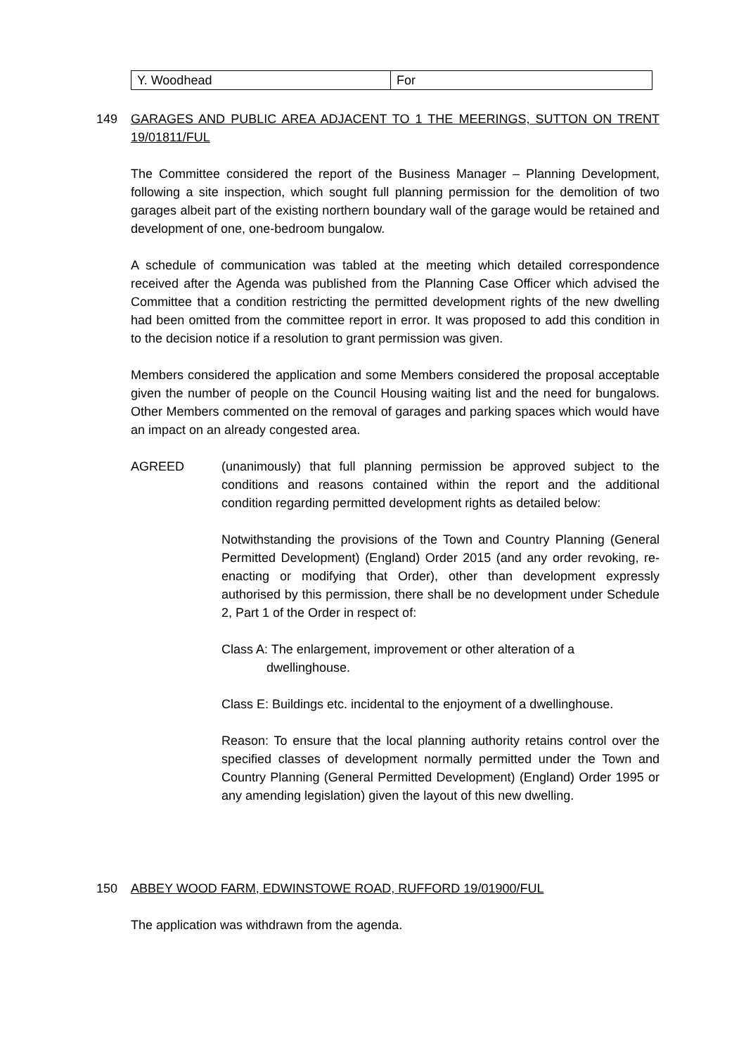| Y. Woodhead | For |
149 GARAGES AND PUBLIC AREA ADJACENT TO 1 THE MEERINGS, SUTTON ON TRENT 19/01811/FUL
The Committee considered the report of the Business Manager – Planning Development, following a site inspection, which sought full planning permission for the demolition of two garages albeit part of the existing northern boundary wall of the garage would be retained and development of one, one-bedroom bungalow.
A schedule of communication was tabled at the meeting which detailed correspondence received after the Agenda was published from the Planning Case Officer which advised the Committee that a condition restricting the permitted development rights of the new dwelling had been omitted from the committee report in error. It was proposed to add this condition in to the decision notice if a resolution to grant permission was given.
Members considered the application and some Members considered the proposal acceptable given the number of people on the Council Housing waiting list and the need for bungalows. Other Members commented on the removal of garages and parking spaces which would have an impact on an already congested area.
AGREED (unanimously) that full planning permission be approved subject to the conditions and reasons contained within the report and the additional condition regarding permitted development rights as detailed below:
Notwithstanding the provisions of the Town and Country Planning (General Permitted Development) (England) Order 2015 (and any order revoking, re-enacting or modifying that Order), other than development expressly authorised by this permission, there shall be no development under Schedule 2, Part 1 of the Order in respect of:
Class A: The enlargement, improvement or other alteration of a dwellinghouse.
Class E: Buildings etc. incidental to the enjoyment of a dwellinghouse.
Reason: To ensure that the local planning authority retains control over the specified classes of development normally permitted under the Town and Country Planning (General Permitted Development) (England) Order 1995 or any amending legislation) given the layout of this new dwelling.
150 ABBEY WOOD FARM, EDWINSTOWE ROAD, RUFFORD 19/01900/FUL
The application was withdrawn from the agenda.